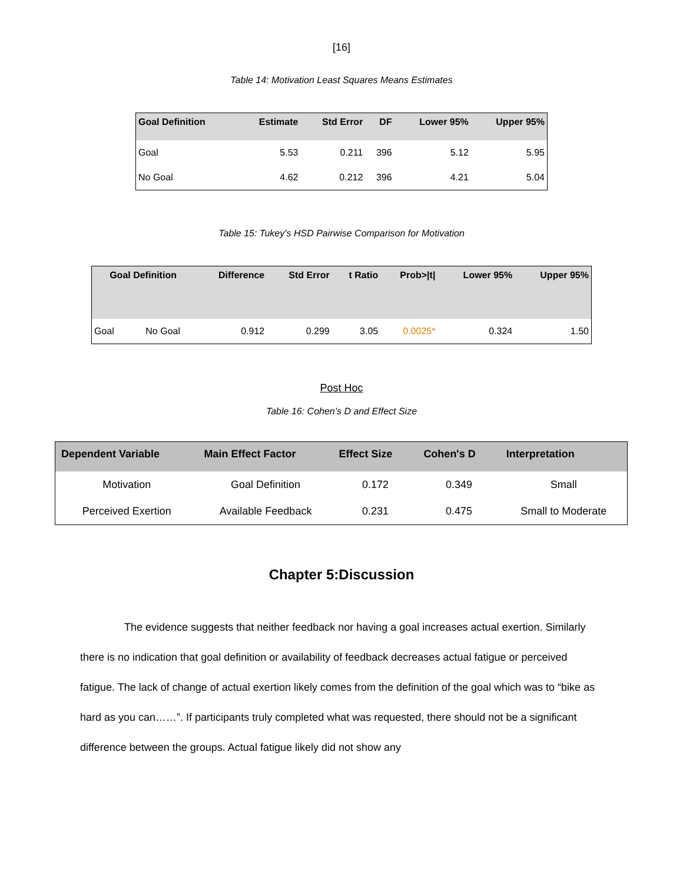[16]
Table 14: Motivation Least Squares Means Estimates
| Goal Definition | Estimate | Std Error | DF | Lower 95% | Upper 95% |
| --- | --- | --- | --- | --- | --- |
| Goal | 5.53 | 0.211 | 396 | 5.12 | 5.95 |
| No Goal | 4.62 | 0.212 | 396 | 4.21 | 5.04 |
Table 15: Tukey’s HSD Pairwise Comparison for Motivation
| Goal Definition | | Difference | Std Error | t Ratio | Prob>/t/ | Lower 95% | Upper 95% |
| --- | --- | --- | --- | --- | --- | --- | --- |
| Goal | No Goal | 0.912 | 0.299 | 3.05 | 0.0025* | 0.324 | 1.50 |
Post Hoc
Table 16: Cohen’s D and Effect Size
| Dependent Variable | Main Effect Factor | Effect Size | Cohen's D | Interpretation |
| --- | --- | --- | --- | --- |
| Motivation | Goal Definition | 0.172 | 0.349 | Small |
| Perceived Exertion | Available Feedback | 0.231 | 0.475 | Small to Moderate |
Chapter 5:Discussion
The evidence suggests that neither feedback nor having a goal increases actual exertion. Similarly there is no indication that goal definition or availability of feedback decreases actual fatigue or perceived fatigue. The lack of change of actual exertion likely comes from the definition of the goal which was to “bike as hard as you can……”. If participants truly completed what was requested, there should not be a significant difference between the groups. Actual fatigue likely did not show any